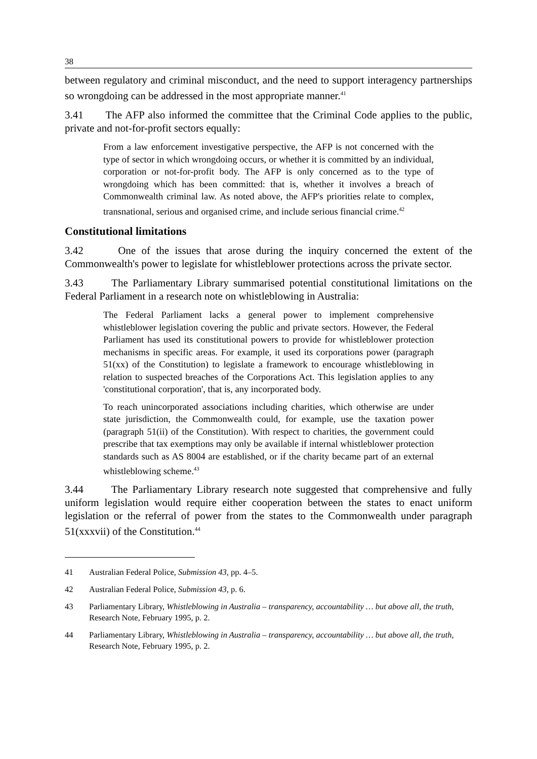38
between regulatory and criminal misconduct, and the need to support interagency partnerships so wrongdoing can be addressed in the most appropriate manner.<sup>41</sup>
3.41 The AFP also informed the committee that the Criminal Code applies to the public, private and not-for-profit sectors equally:
From a law enforcement investigative perspective, the AFP is not concerned with the type of sector in which wrongdoing occurs, or whether it is committed by an individual, corporation or not-for-profit body. The AFP is only concerned as to the type of wrongdoing which has been committed: that is, whether it involves a breach of Commonwealth criminal law. As noted above, the AFP's priorities relate to complex, transnational, serious and organised crime, and include serious financial crime.<sup>42</sup>
Constitutional limitations
3.42 One of the issues that arose during the inquiry concerned the extent of the Commonwealth's power to legislate for whistleblower protections across the private sector.
3.43 The Parliamentary Library summarised potential constitutional limitations on the Federal Parliament in a research note on whistleblowing in Australia:
The Federal Parliament lacks a general power to implement comprehensive whistleblower legislation covering the public and private sectors. However, the Federal Parliament has used its constitutional powers to provide for whistleblower protection mechanisms in specific areas. For example, it used its corporations power (paragraph 51(xx) of the Constitution) to legislate a framework to encourage whistleblowing in relation to suspected breaches of the Corporations Act. This legislation applies to any 'constitutional corporation', that is, any incorporated body.
To reach unincorporated associations including charities, which otherwise are under state jurisdiction, the Commonwealth could, for example, use the taxation power (paragraph 51(ii) of the Constitution). With respect to charities, the government could prescribe that tax exemptions may only be available if internal whistleblower protection standards such as AS 8004 are established, or if the charity became part of an external whistleblowing scheme.<sup>43</sup>
3.44 The Parliamentary Library research note suggested that comprehensive and fully uniform legislation would require either cooperation between the states to enact uniform legislation or the referral of power from the states to the Commonwealth under paragraph 51(xxxvii) of the Constitution.<sup>44</sup>
41 Australian Federal Police, Submission 43, pp. 4–5.
42 Australian Federal Police, Submission 43, p. 6.
43 Parliamentary Library, Whistleblowing in Australia – transparency, accountability … but above all, the truth, Research Note, February 1995, p. 2.
44 Parliamentary Library, Whistleblowing in Australia – transparency, accountability … but above all, the truth, Research Note, February 1995, p. 2.